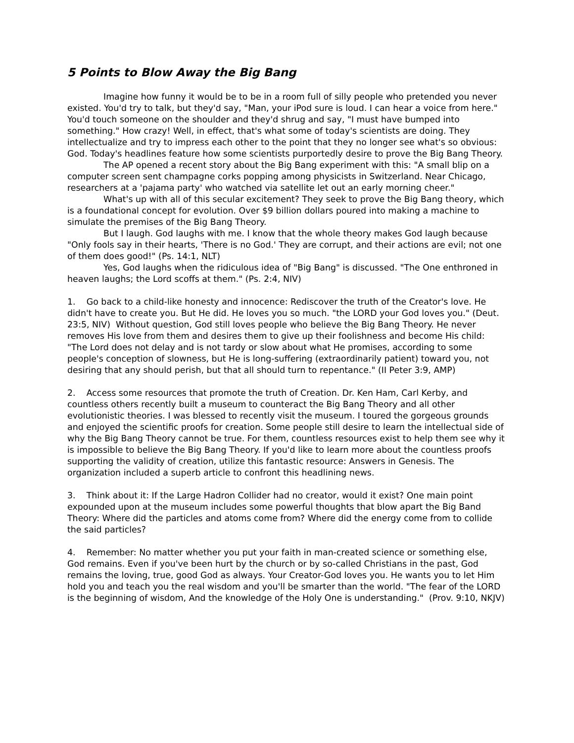5 Points to Blow Away the Big Bang
Imagine how funny it would be to be in a room full of silly people who pretended you never existed. You'd try to talk, but they'd say, "Man, your iPod sure is loud. I can hear a voice from here." You'd touch someone on the shoulder and they'd shrug and say, "I must have bumped into something." How crazy! Well, in effect, that's what some of today's scientists are doing. They intellectualize and try to impress each other to the point that they no longer see what's so obvious: God. Today's headlines feature how some scientists purportedly desire to prove the Big Bang Theory.
The AP opened a recent story about the Big Bang experiment with this: "A small blip on a computer screen sent champagne corks popping among physicists in Switzerland. Near Chicago, researchers at a 'pajama party' who watched via satellite let out an early morning cheer."
What's up with all of this secular excitement? They seek to prove the Big Bang theory, which is a foundational concept for evolution. Over $9 billion dollars poured into making a machine to simulate the premises of the Big Bang Theory.
But I laugh. God laughs with me. I know that the whole theory makes God laugh because "Only fools say in their hearts, 'There is no God.' They are corrupt, and their actions are evil; not one of them does good!" (Ps. 14:1, NLT)
Yes, God laughs when the ridiculous idea of "Big Bang" is discussed. "The One enthroned in heaven laughs; the Lord scoffs at them." (Ps. 2:4, NIV)
1. Go back to a child-like honesty and innocence: Rediscover the truth of the Creator's love. He didn't have to create you. But He did. He loves you so much. "the LORD your God loves you." (Deut. 23:5, NIV) Without question, God still loves people who believe the Big Bang Theory. He never removes His love from them and desires them to give up their foolishness and become His child: "The Lord does not delay and is not tardy or slow about what He promises, according to some people's conception of slowness, but He is long-suffering (extraordinarily patient) toward you, not desiring that any should perish, but that all should turn to repentance." (II Peter 3:9, AMP)
2. Access some resources that promote the truth of Creation. Dr. Ken Ham, Carl Kerby, and countless others recently built a museum to counteract the Big Bang Theory and all other evolutionistic theories. I was blessed to recently visit the museum. I toured the gorgeous grounds and enjoyed the scientific proofs for creation. Some people still desire to learn the intellectual side of why the Big Bang Theory cannot be true. For them, countless resources exist to help them see why it is impossible to believe the Big Bang Theory. If you'd like to learn more about the countless proofs supporting the validity of creation, utilize this fantastic resource: Answers in Genesis. The organization included a superb article to confront this headlining news.
3. Think about it: If the Large Hadron Collider had no creator, would it exist? One main point expounded upon at the museum includes some powerful thoughts that blow apart the Big Band Theory: Where did the particles and atoms come from? Where did the energy come from to collide the said particles?
4. Remember: No matter whether you put your faith in man-created science or something else, God remains. Even if you've been hurt by the church or by so-called Christians in the past, God remains the loving, true, good God as always. Your Creator-God loves you. He wants you to let Him hold you and teach you the real wisdom and you'll be smarter than the world. "The fear of the LORD is the beginning of wisdom, And the knowledge of the Holy One is understanding." (Prov. 9:10, NKJV)